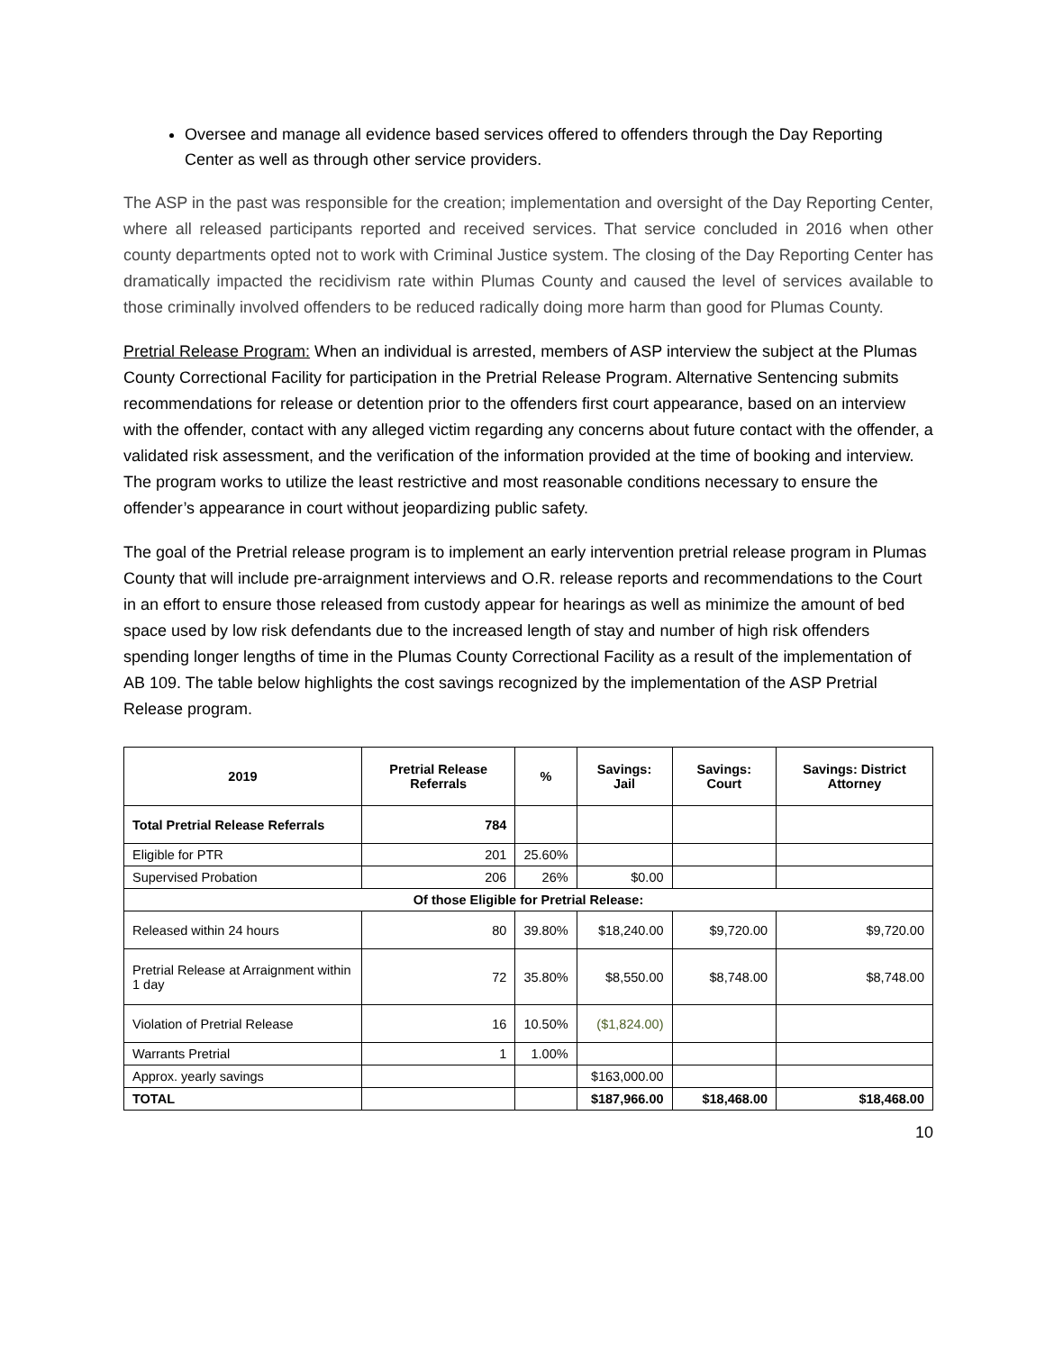Oversee and manage all evidence based services offered to offenders through the Day Reporting Center as well as through other service providers.
The ASP in the past was responsible for the creation; implementation and oversight of the Day Reporting Center, where all released participants reported and received services. That service concluded in 2016 when other county departments opted not to work with Criminal Justice system. The closing of the Day Reporting Center has dramatically impacted the recidivism rate within Plumas County and caused the level of services available to those criminally involved offenders to be reduced radically doing more harm than good for Plumas County.
Pretrial Release Program: When an individual is arrested, members of ASP interview the subject at the Plumas County Correctional Facility for participation in the Pretrial Release Program. Alternative Sentencing submits recommendations for release or detention prior to the offenders first court appearance, based on an interview with the offender, contact with any alleged victim regarding any concerns about future contact with the offender, a validated risk assessment, and the verification of the information provided at the time of booking and interview. The program works to utilize the least restrictive and most reasonable conditions necessary to ensure the offender’s appearance in court without jeopardizing public safety.
The goal of the Pretrial release program is to implement an early intervention pretrial release program in Plumas County that will include pre-arraignment interviews and O.R. release reports and recommendations to the Court in an effort to ensure those released from custody appear for hearings as well as minimize the amount of bed space used by low risk defendants due to the increased length of stay and number of high risk offenders spending longer lengths of time in the Plumas County Correctional Facility as a result of the implementation of AB 109. The table below highlights the cost savings recognized by the implementation of the ASP Pretrial Release program.
| 2019 | Pretrial Release Referrals | % | Savings: Jail | Savings: Court | Savings: District Attorney |
| --- | --- | --- | --- | --- | --- |
| Total Pretrial Release Referrals | 784 | | | | |
| Eligible for PTR | 201 | 25.60% | | | |
| Supervised Probation | 206 | 26% | $0.00 | | |
| Of those Eligible for Pretrial Release: | | | | | |
| Released within 24 hours | 80 | 39.80% | $18,240.00 | $9,720.00 | $9,720.00 |
| Pretrial Release at Arraignment within 1 day | 72 | 35.80% | $8,550.00 | $8,748.00 | $8,748.00 |
| Violation of Pretrial Release | 16 | 10.50% | ($1,824.00) | | |
| Warrants Pretrial | 1 | 1.00% | | | |
| Approx. yearly savings | | | $163,000.00 | | |
| TOTAL | | | $187,966.00 | $18,468.00 | $18,468.00 |
10